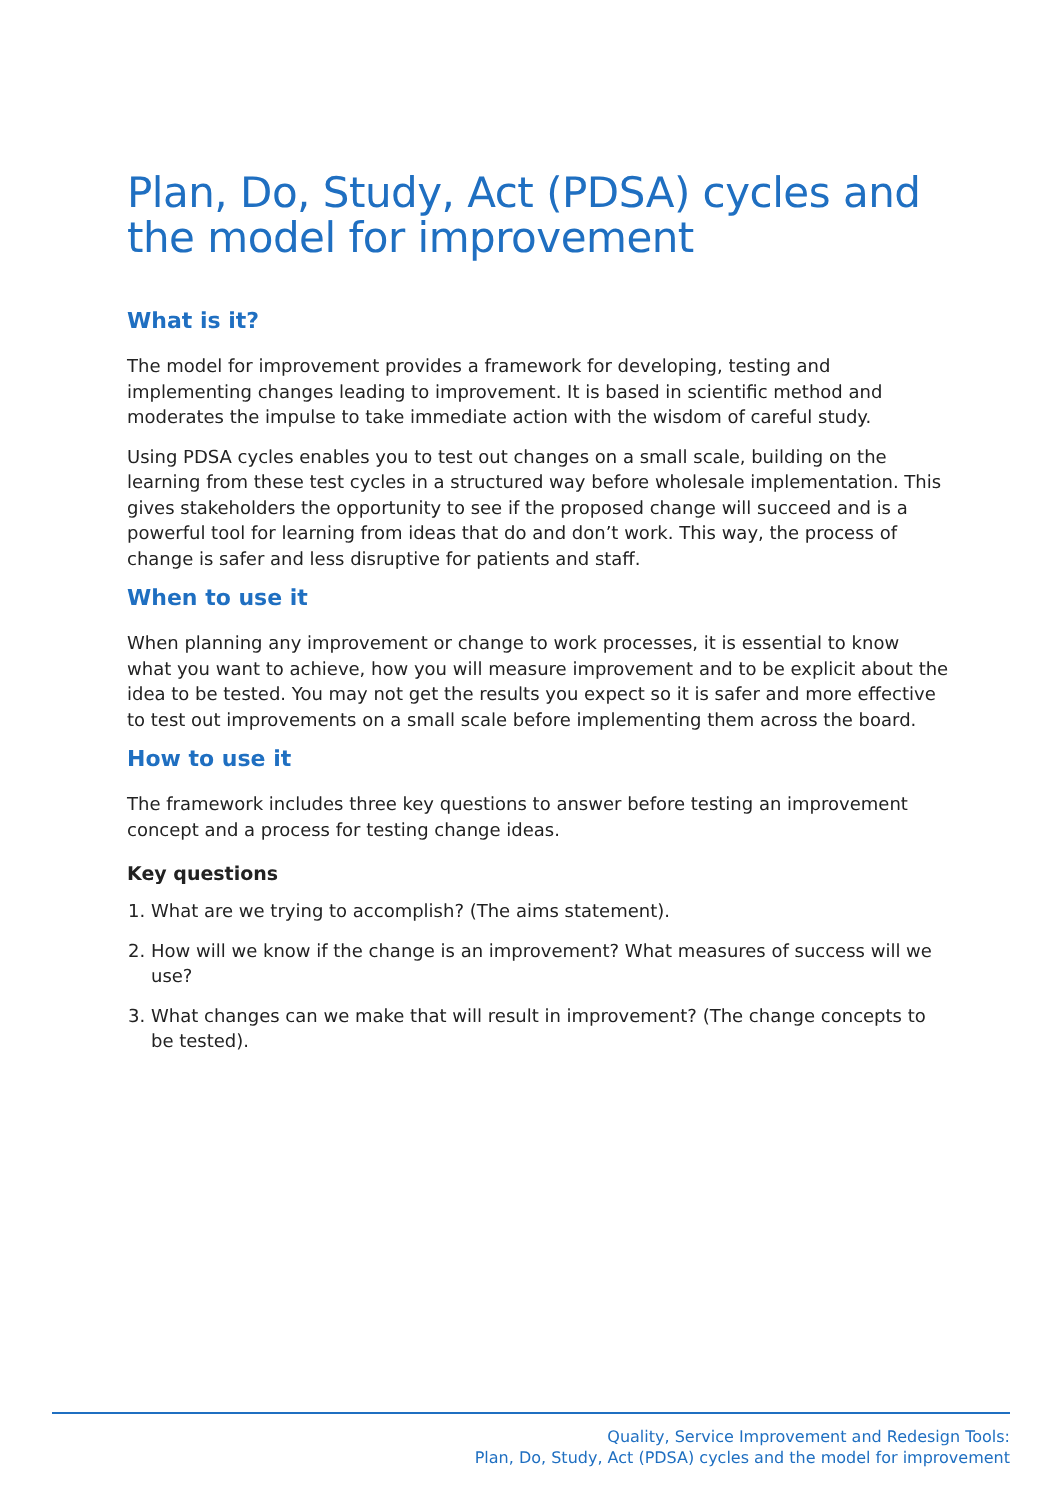Plan, Do, Study, Act (PDSA) cycles and the model for improvement
What is it?
The model for improvement provides a framework for developing, testing and implementing changes leading to improvement. It is based in scientific method and moderates the impulse to take immediate action with the wisdom of careful study.
Using PDSA cycles enables you to test out changes on a small scale, building on the learning from these test cycles in a structured way before wholesale implementation. This gives stakeholders the opportunity to see if the proposed change will succeed and is a powerful tool for learning from ideas that do and don’t work. This way, the process of change is safer and less disruptive for patients and staff.
When to use it
When planning any improvement or change to work processes, it is essential to know what you want to achieve, how you will measure improvement and to be explicit about the idea to be tested. You may not get the results you expect so it is safer and more effective to test out improvements on a small scale before implementing them across the board.
How to use it
The framework includes three key questions to answer before testing an improvement concept and a process for testing change ideas.
Key questions
1. What are we trying to accomplish? (The aims statement).
2. How will we know if the change is an improvement? What measures of success will we use?
3. What changes can we make that will result in improvement? (The change concepts to be tested).
Quality, Service Improvement and Redesign Tools:
Plan, Do, Study, Act (PDSA) cycles and the model for improvement